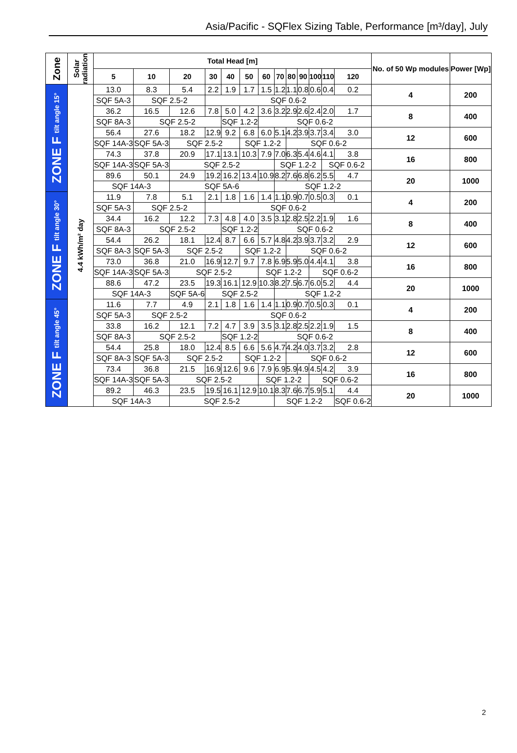Asia/Pacific - SQFlex Sizing Table, Performance [m³/day], July
| Zone | Solar radiation | Total Head [m] | | | | | | | | | | | | | No. of 50 Wp modules | Power [Wp] |
| --- | --- | --- | --- | --- | --- | --- | --- | --- | --- | --- | --- | --- | --- | --- | --- | --- |
| | | 5 | 10 | 20 | 30 | 40 | 50 | 60 | 70 | 80 | 90 | 100 | 110 | 120 | | |
| ZONE F tilt angle 15° | 4.4 kWh/m² day | 13.0 | 8.3 | 5.4 | 2.2 | 1.9 | 1.7 | 1.5 | 1.2 | 1.1 | 0.8 | 0.6 | 0.4 | 0.2 | 4 | 200 |
| | | SQF 5A-3 | SQF 2.5-2 | | SQF 0.6-2 | | | | | | | | | | | |
| | | 36.2 | 16.5 | 12.6 | 7.8 | 5.0 | 4.2 | 3.6 | 3.2 | 2.9 | 2.6 | 2.4 | 2.0 | 1.7 | 8 | 400 |
| | | SQF 8A-3 | SQF 2.5-2 | | | SQF 1.2-2 | | SQF 0.6-2 | | | | | | | | |
| | | 56.4 | 27.6 | 18.2 | 12.9 | 9.2 | 6.8 | 6.0 | 5.1 | 4.2 | 3.9 | 3.7 | 3.4 | 3.0 | 12 | 600 |
| | | SQF 14A-3 | SQF 5A-3 | SQF 2.5-2 | | | SQF 1.2-2 | | | SQF 0.6-2 | | | | | | |
| | | 74.3 | 37.8 | 20.9 | 17.1 | 13.1 | 10.3 | 7.9 | 7.0 | 6.3 | 5.4 | 4.6 | 4.1 | 3.8 | 16 | 800 |
| | | SQF 14A-3 | SQF 5A-3 | SQF 2.5-2 | | | | | SQF 1.2-2 | | | | SQF 0.6-2 | | | |
| | | 89.6 | 50.1 | 24.9 | 19.2 | 16.2 | 13.4 | 10.9 | 8.2 | 7.6 | 6.8 | 6.2 | 5.5 | 4.7 | 20 | 1000 |
| | | SQF 14A-3 | | SQF 5A-6 | | | | | SQF 1.2-2 | | | | | | | |
| ZONE F tilt angle 30° | | 11.9 | 7.8 | 5.1 | 2.1 | 1.8 | 1.6 | 1.4 | 1.1 | 0.9 | 0.7 | 0.5 | 0.3 | 0.1 | 4 | 200 |
| | | SQF 5A-3 | SQF 2.5-2 | | SQF 0.6-2 | | | | | | | | | | | |
| | | 34.4 | 16.2 | 12.2 | 7.3 | 4.8 | 4.0 | 3.5 | 3.1 | 2.8 | 2.5 | 2.2 | 1.9 | 1.6 | 8 | 400 |
| | | SQF 8A-3 | SQF 2.5-2 | | | SQF 1.2-2 | | SQF 0.6-2 | | | | | | | | |
| | | 54.4 | 26.2 | 18.1 | 12.4 | 8.7 | 6.6 | 5.7 | 4.8 | 4.2 | 3.9 | 3.7 | 3.2 | 2.9 | 12 | 600 |
| | | SQF 8A-3 | SQF 5A-3 | SQF 2.5-2 | | | SQF 1.2-2 | | | SQF 0.6-2 | | | | | | |
| | | 73.0 | 36.8 | 21.0 | 16.9 | 12.7 | 9.7 | 7.8 | 6.9 | 5.9 | 5.0 | 4.4 | 4.1 | 3.8 | 16 | 800 |
| | | SQF 14A-3 | SQF 5A-3 | SQF 2.5-2 | | | | SQF 1.2-2 | | | | SQF 0.6-2 | | | | |
| | | 88.6 | 47.2 | 23.5 | 19.3 | 16.1 | 12.9 | 10.3 | 8.2 | 7.5 | 6.7 | 6.0 | 5.2 | 4.4 | 20 | 1000 |
| | | SQF 14A-3 | | SQF 5A-6 | SQF 2.5-2 | | | | SQF 1.2-2 | | | | | | | |
| ZONE F tilt angle 45° | | 11.6 | 7.7 | 4.9 | 2.1 | 1.8 | 1.6 | 1.4 | 1.1 | 0.9 | 0.7 | 0.5 | 0.3 | 0.1 | 4 | 200 |
| | | SQF 5A-3 | SQF 2.5-2 | | SQF 0.6-2 | | | | | | | | | | | |
| | | 33.8 | 16.2 | 12.1 | 7.2 | 4.7 | 3.9 | 3.5 | 3.1 | 2.8 | 2.5 | 2.2 | 1.9 | 1.5 | 8 | 400 |
| | | SQF 8A-3 | SQF 2.5-2 | | | SQF 1.2-2 | | SQF 0.6-2 | | | | | | | | |
| | | 54.4 | 25.8 | 18.0 | 12.4 | 8.5 | 6.6 | 5.6 | 4.7 | 4.2 | 4.0 | 3.7 | 3.2 | 2.8 | 12 | 600 |
| | | SQF 8A-3 | SQF 5A-3 | SQF 2.5-2 | | | SQF 1.2-2 | | | SQF 0.6-2 | | | | | | |
| | | 73.4 | 36.8 | 21.5 | 16.9 | 12.6 | 9.6 | 7.9 | 6.9 | 5.9 | 4.9 | 4.5 | 4.2 | 3.9 | 16 | 800 |
| | | SQF 14A-3 | SQF 5A-3 | SQF 2.5-2 | | | | SQF 1.2-2 | | | | SQF 0.6-2 | | | | |
| | | 89.2 | 46.3 | 23.5 | 19.5 | 16.1 | 12.9 | 10.1 | 8.3 | 7.6 | 6.7 | 5.9 | 5.1 | 4.4 | 20 | 1000 |
| | | SQF 14A-3 | | SQF 2.5-2 | | | | | SQF 1.2-2 | | | | | SQF 0.6-2 | | |
2